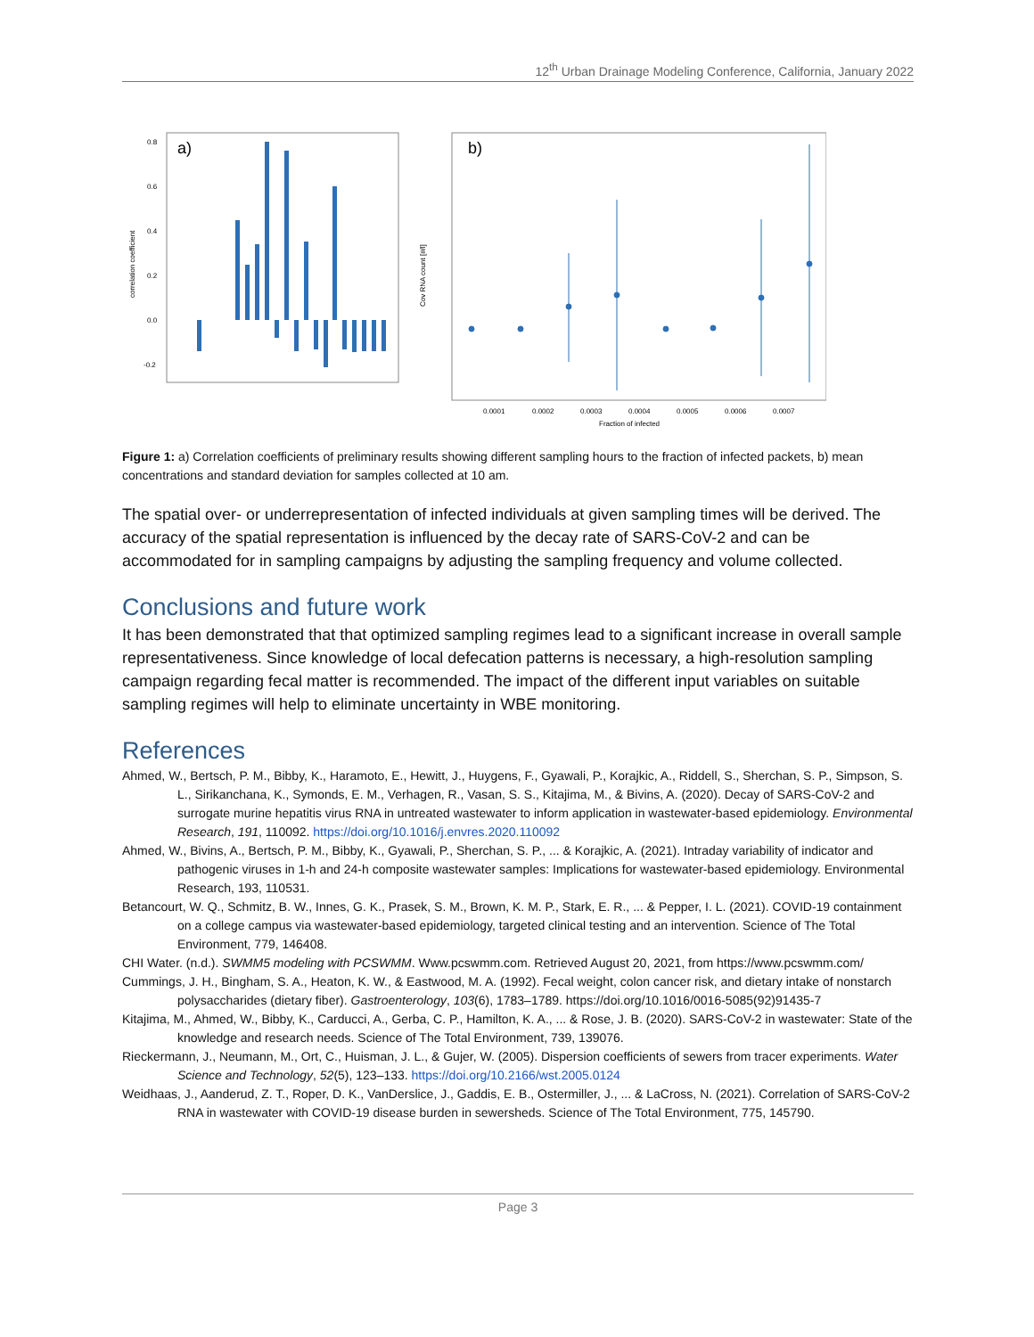12<sup>th</sup> Urban Drainage Modeling Conference, California, January 2022
a)
correlation coefficient
0.8
0.6
0.4
0.2
0.0
-0.2
b)
Cov RNA count [#/l]
0.0001
0.0002
0.0003
0.0004
0.0005
0.0006
0.0007
Fraction of infected
Figure 1: a) Correlation coefficients of preliminary results showing different sampling hours to the fraction of infected packets, b) mean concentrations and standard deviation for samples collected at 10 am.
The spatial over- or underrepresentation of infected individuals at given sampling times will be derived. The accuracy of the spatial representation is influenced by the decay rate of SARS-CoV-2 and can be accommodated for in sampling campaigns by adjusting the sampling frequency and volume collected.
Conclusions and future work
It has been demonstrated that that optimized sampling regimes lead to a significant increase in overall sample representativeness. Since knowledge of local defecation patterns is necessary, a high-resolution sampling campaign regarding fecal matter is recommended. The impact of the different input variables on suitable sampling regimes will help to eliminate uncertainty in WBE monitoring.
References
Ahmed, W., Bertsch, P. M., Bibby, K., Haramoto, E., Hewitt, J., Huygens, F., Gyawali, P., Korajkic, A., Riddell, S., Sherchan, S. P., Simpson, S. L., Sirikanchana, K., Symonds, E. M., Verhagen, R., Vasan, S. S., Kitajima, M., & Bivins, A. (2020). Decay of SARS-CoV-2 and surrogate murine hepatitis virus RNA in untreated wastewater to inform application in wastewater-based epidemiology. Environmental Research, 191, 110092. https://doi.org/10.1016/j.envres.2020.110092
Ahmed, W., Bivins, A., Bertsch, P. M., Bibby, K., Gyawali, P., Sherchan, S. P., ... & Korajkic, A. (2021). Intraday variability of indicator and pathogenic viruses in 1-h and 24-h composite wastewater samples: Implications for wastewater-based epidemiology. Environmental Research, 193, 110531.
Betancourt, W. Q., Schmitz, B. W., Innes, G. K., Prasek, S. M., Brown, K. M. P., Stark, E. R., ... & Pepper, I. L. (2021). COVID-19 containment on a college campus via wastewater-based epidemiology, targeted clinical testing and an intervention. Science of The Total Environment, 779, 146408.
CHI Water. (n.d.). SWMM5 modeling with PCSWMM. Www.pcswmm.com. Retrieved August 20, 2021, from https://www.pcswmm.com/
Cummings, J. H., Bingham, S. A., Heaton, K. W., & Eastwood, M. A. (1992). Fecal weight, colon cancer risk, and dietary intake of nonstarch polysaccharides (dietary fiber). Gastroenterology, 103(6), 1783–1789. https://doi.org/10.1016/0016-5085(92)91435-7
Kitajima, M., Ahmed, W., Bibby, K., Carducci, A., Gerba, C. P., Hamilton, K. A., ... & Rose, J. B. (2020). SARS-CoV-2 in wastewater: State of the knowledge and research needs. Science of The Total Environment, 739, 139076.
Rieckermann, J., Neumann, M., Ort, C., Huisman, J. L., & Gujer, W. (2005). Dispersion coefficients of sewers from tracer experiments. Water Science and Technology, 52(5), 123–133. https://doi.org/10.2166/wst.2005.0124
Weidhaas, J., Aanderud, Z. T., Roper, D. K., VanDerslice, J., Gaddis, E. B., Ostermiller, J., ... & LaCross, N. (2021). Correlation of SARS-CoV-2 RNA in wastewater with COVID-19 disease burden in sewersheds. Science of The Total Environment, 775, 145790.
Page 3